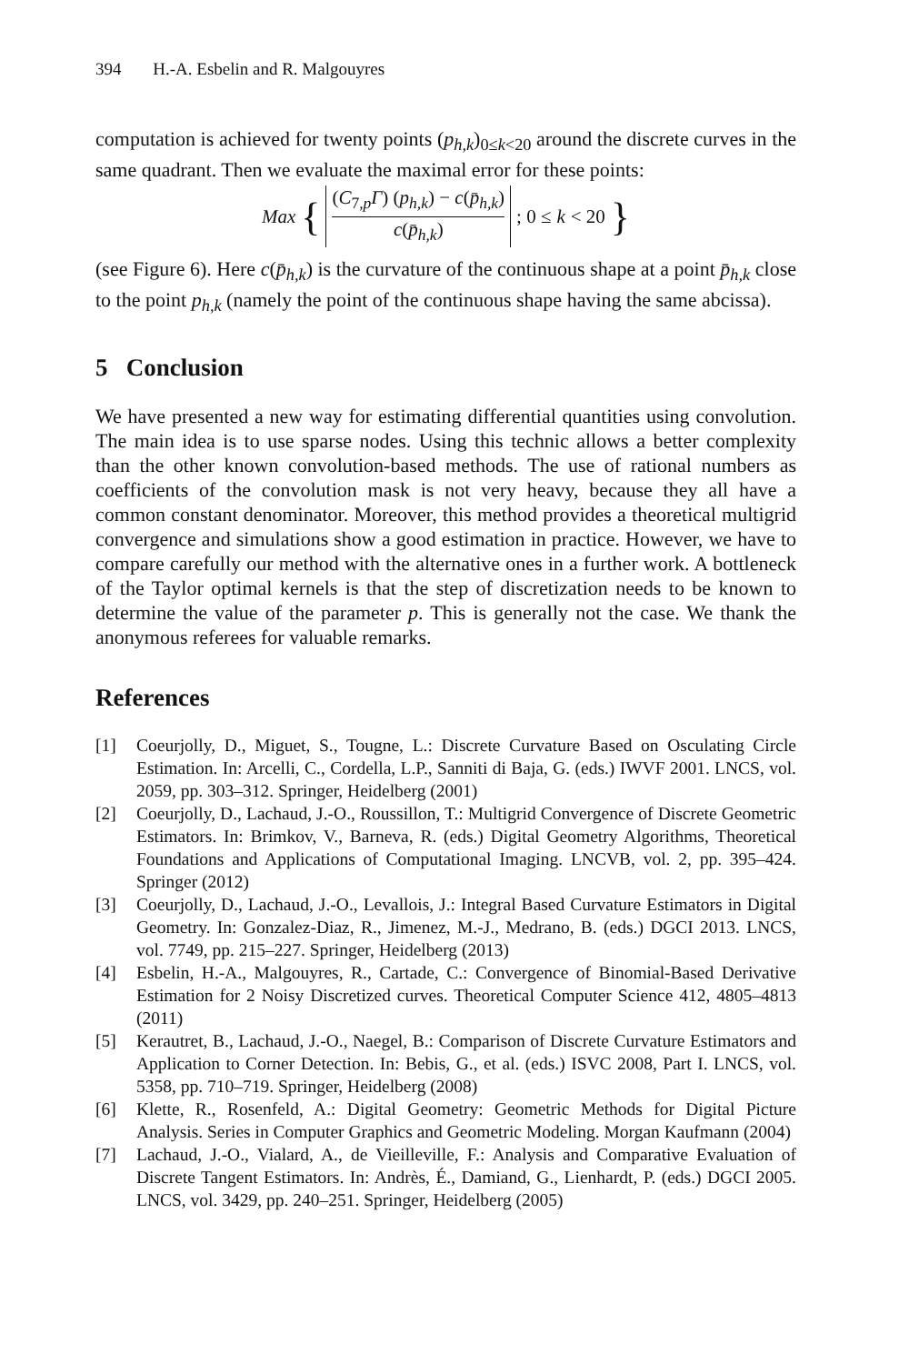394 H.-A. Esbelin and R. Malgouyres
computation is achieved for twenty points (p<sub>h,k</sub>)<sub>0≤k<20</sub> around the discrete curves in the same quadrant. Then we evaluate the maximal error for these points:
Max { (C<sub>7,p</sub>Γ) (p<sub>h,k</sub>) − c(p̄<sub>h,k</sub>) c(p̄<sub>h,k</sub>) ; 0 ≤ k < 20 }
(see Figure 6). Here c(p̄<sub>h,k</sub>) is the curvature of the continuous shape at a point p̄<sub>h,k</sub> close to the point p<sub>h,k</sub> (namely the point of the continuous shape having the same abcissa).
5 Conclusion
We have presented a new way for estimating differential quantities using convolution. The main idea is to use sparse nodes. Using this technic allows a better complexity than the other known convolution-based methods. The use of rational numbers as coefficients of the convolution mask is not very heavy, because they all have a common constant denominator. Moreover, this method provides a theoretical multigrid convergence and simulations show a good estimation in practice. However, we have to compare carefully our method with the alternative ones in a further work. A bottleneck of the Taylor optimal kernels is that the step of discretization needs to be known to determine the value of the parameter p. This is generally not the case. We thank the anonymous referees for valuable remarks.
References
[1] Coeurjolly, D., Miguet, S., Tougne, L.: Discrete Curvature Based on Osculating Circle Estimation. In: Arcelli, C., Cordella, L.P., Sanniti di Baja, G. (eds.) IWVF 2001. LNCS, vol. 2059, pp. 303–312. Springer, Heidelberg (2001)
[2] Coeurjolly, D., Lachaud, J.-O., Roussillon, T.: Multigrid Convergence of Discrete Geometric Estimators. In: Brimkov, V., Barneva, R. (eds.) Digital Geometry Algorithms, Theoretical Foundations and Applications of Computational Imaging. LNCVB, vol. 2, pp. 395–424. Springer (2012)
[3] Coeurjolly, D., Lachaud, J.-O., Levallois, J.: Integral Based Curvature Estimators in Digital Geometry. In: Gonzalez-Diaz, R., Jimenez, M.-J., Medrano, B. (eds.) DGCI 2013. LNCS, vol. 7749, pp. 215–227. Springer, Heidelberg (2013)
[4] Esbelin, H.-A., Malgouyres, R., Cartade, C.: Convergence of Binomial-Based Derivative Estimation for 2 Noisy Discretized curves. Theoretical Computer Science 412, 4805–4813 (2011)
[5] Kerautret, B., Lachaud, J.-O., Naegel, B.: Comparison of Discrete Curvature Estimators and Application to Corner Detection. In: Bebis, G., et al. (eds.) ISVC 2008, Part I. LNCS, vol. 5358, pp. 710–719. Springer, Heidelberg (2008)
[6] Klette, R., Rosenfeld, A.: Digital Geometry: Geometric Methods for Digital Picture Analysis. Series in Computer Graphics and Geometric Modeling. Morgan Kaufmann (2004)
[7] Lachaud, J.-O., Vialard, A., de Vieilleville, F.: Analysis and Comparative Evaluation of Discrete Tangent Estimators. In: Andrès, É., Damiand, G., Lienhardt, P. (eds.) DGCI 2005. LNCS, vol. 3429, pp. 240–251. Springer, Heidelberg (2005)